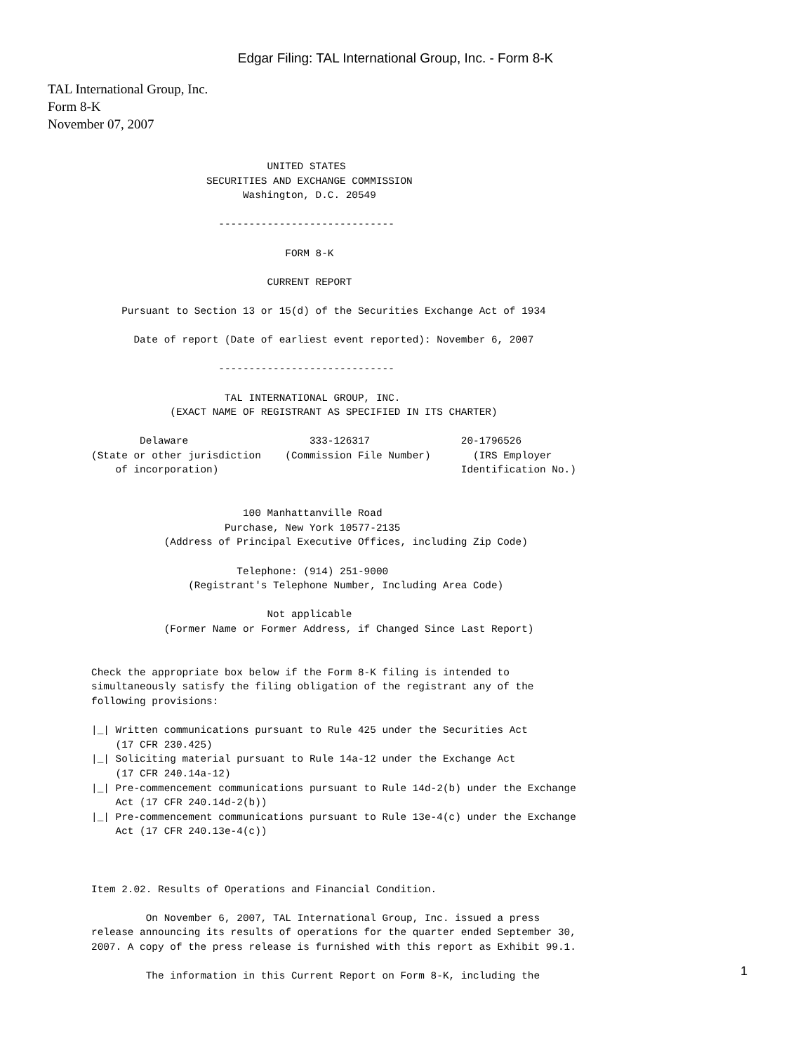Edgar Filing: TAL International Group, Inc. - Form 8-K
TAL International Group, Inc.
Form 8-K
November 07, 2007
                             UNITED STATES
                   SECURITIES AND EXCHANGE COMMISSION
                         Washington, D.C. 20549

                     -----------------------------

                                FORM 8-K

                             CURRENT REPORT

     Pursuant to Section 13 or 15(d) of the Securities Exchange Act of 1934

       Date of report (Date of earliest event reported): November 6, 2007

                     -----------------------------

                      TAL INTERNATIONAL GROUP, INC.
             (EXACT NAME OF REGISTRANT AS SPECIFIED IN ITS CHARTER)

        Delaware                    333-126317               20-1796526
(State or other jurisdiction    (Commission File Number)       (IRS Employer
    of incorporation)                                        Identification No.)


                         100 Manhattanville Road
                      Purchase, New York 10577-2135
            (Address of Principal Executive Offices, including Zip Code)

                        Telephone: (914) 251-9000
                (Registrant's Telephone Number, Including Area Code)

                             Not applicable
            (Former Name or Former Address, if Changed Since Last Report)


Check the appropriate box below if the Form 8-K filing is intended to
simultaneously satisfy the filing obligation of the registrant any of the
following provisions:

|_| Written communications pursuant to Rule 425 under the Securities Act
    (17 CFR 230.425)
|_| Soliciting material pursuant to Rule 14a-12 under the Exchange Act
    (17 CFR 240.14a-12)
|_| Pre-commencement communications pursuant to Rule 14d-2(b) under the Exchange
    Act (17 CFR 240.14d-2(b))
|_| Pre-commencement communications pursuant to Rule 13e-4(c) under the Exchange
    Act (17 CFR 240.13e-4(c))



Item 2.02. Results of Operations and Financial Condition.

         On November 6, 2007, TAL International Group, Inc. issued a press
release announcing its results of operations for the quarter ended September 30,
2007. A copy of the press release is furnished with this report as Exhibit 99.1.

         The information in this Current Report on Form 8-K, including the
1